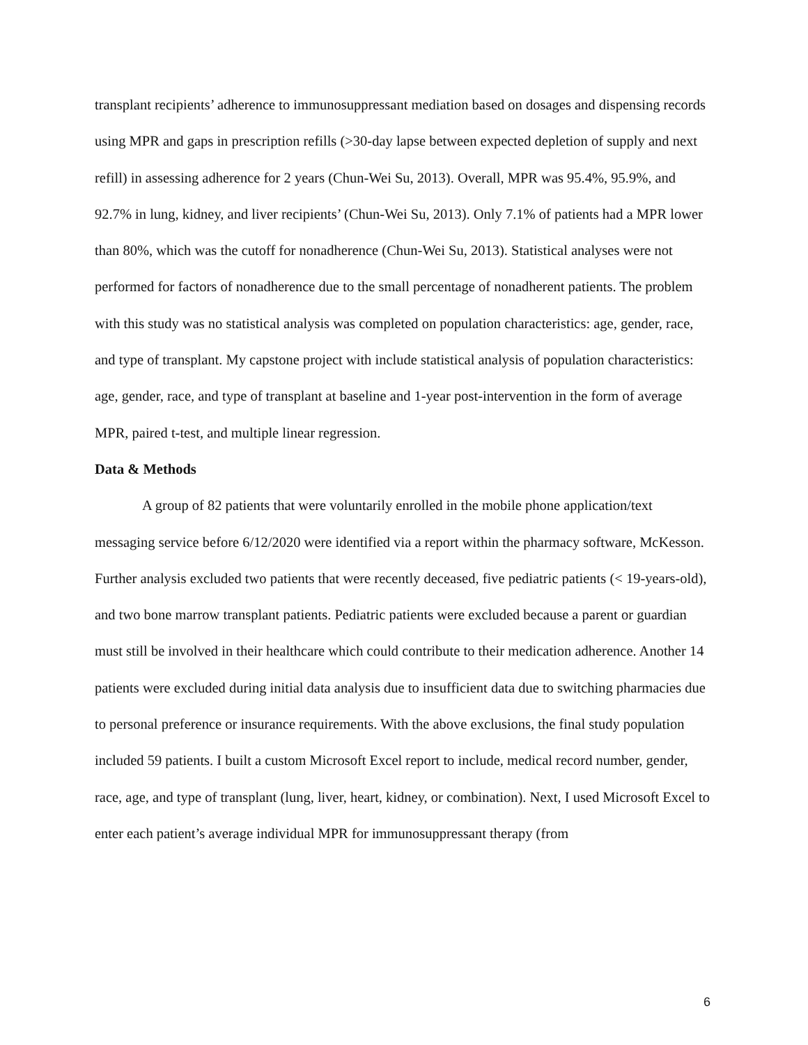transplant recipients’ adherence to immunosuppressant mediation based on dosages and dispensing records using MPR and gaps in prescription refills (>30-day lapse between expected depletion of supply and next refill) in assessing adherence for 2 years (Chun-Wei Su, 2013). Overall, MPR was 95.4%, 95.9%, and 92.7% in lung, kidney, and liver recipients’ (Chun-Wei Su, 2013). Only 7.1% of patients had a MPR lower than 80%, which was the cutoff for nonadherence (Chun-Wei Su, 2013). Statistical analyses were not performed for factors of nonadherence due to the small percentage of nonadherent patients. The problem with this study was no statistical analysis was completed on population characteristics: age, gender, race, and type of transplant. My capstone project with include statistical analysis of population characteristics: age, gender, race, and type of transplant at baseline and 1-year post-intervention in the form of average MPR, paired t-test, and multiple linear regression.
Data & Methods
A group of 82 patients that were voluntarily enrolled in the mobile phone application/text messaging service before 6/12/2020 were identified via a report within the pharmacy software, McKesson. Further analysis excluded two patients that were recently deceased, five pediatric patients (< 19-years-old), and two bone marrow transplant patients. Pediatric patients were excluded because a parent or guardian must still be involved in their healthcare which could contribute to their medication adherence. Another 14 patients were excluded during initial data analysis due to insufficient data due to switching pharmacies due to personal preference or insurance requirements. With the above exclusions, the final study population included 59 patients. I built a custom Microsoft Excel report to include, medical record number, gender, race, age, and type of transplant (lung, liver, heart, kidney, or combination). Next, I used Microsoft Excel to enter each patient’s average individual MPR for immunosuppressant therapy (from
6